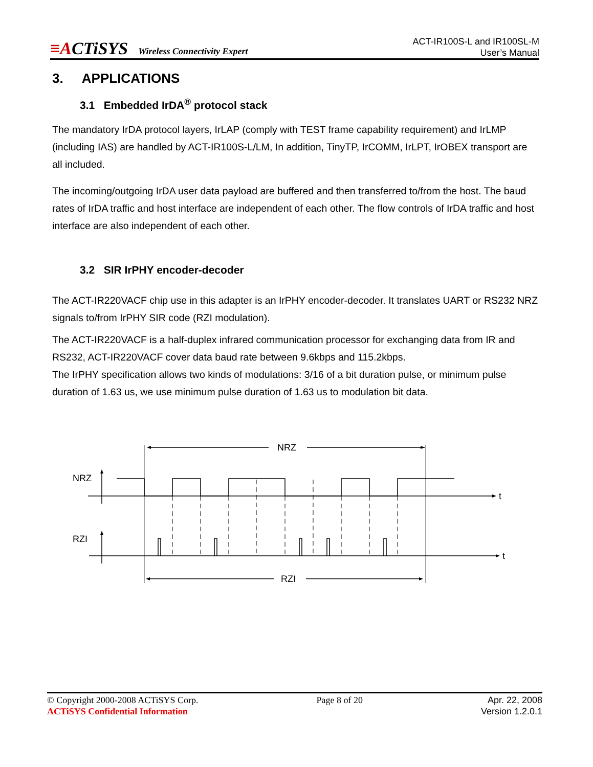≡ACTiSYS Wireless Connectivity Expert
ACT-IR100S-L and IR100SL-M
User’s Manual
3. APPLICATIONS
3.1 Embedded IrDA<sup>®</sup> protocol stack
The mandatory IrDA protocol layers, IrLAP (comply with TEST frame capability requirement) and IrLMP (including IAS) are handled by ACT-IR100S-L/LM, In addition, TinyTP, IrCOMM, IrLPT, IrOBEX transport are all included.
The incoming/outgoing IrDA user data payload are buffered and then transferred to/from the host. The baud rates of IrDA traffic and host interface are independent of each other. The flow controls of IrDA traffic and host interface are also independent of each other.
3.2 SIR IrPHY encoder-decoder
The ACT-IR220VACF chip use in this adapter is an IrPHY encoder-decoder. It translates UART or RS232 NRZ signals to/from IrPHY SIR code (RZI modulation).
The ACT-IR220VACF is a half-duplex infrared communication processor for exchanging data from IR and RS232, ACT-IR220VACF cover data baud rate between 9.6kbps and 115.2kbps.
The IrPHY specification allows two kinds of modulations: 3/16 of a bit duration pulse, or minimum pulse duration of 1.63 us, we use minimum pulse duration of 1.63 us to modulation bit data.
NRZ
NRZ
t
RZI
t
RZI
© Copyright 2000-2008 ACTiSYS Corp.
ACTiSYS Confidential Information
Page 8 of 20 Apr. 22, 2008
Version 1.2.0.1